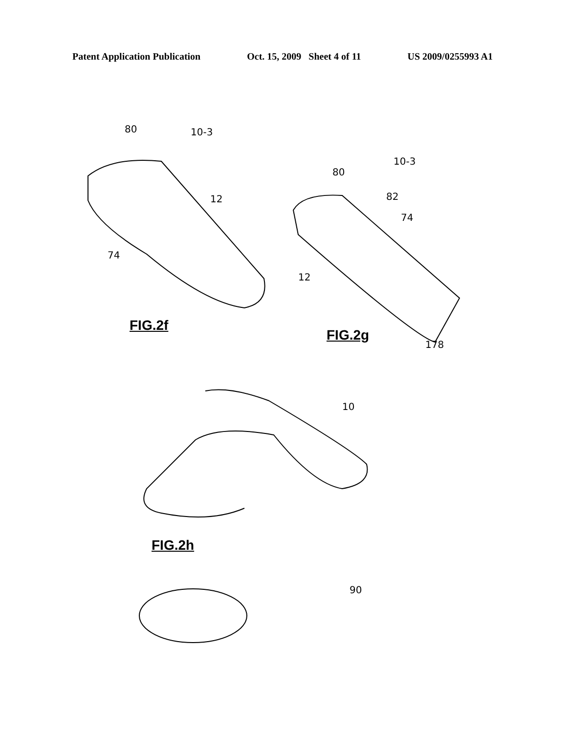Patent Application Publication Oct. 15, 2009 Sheet 4 of 11 US 2009/0255993 A1
80 10-3
12
74
FIG.2f
80
10-3
82
74
12
FIG.2g
178
10
FIG.2h
90